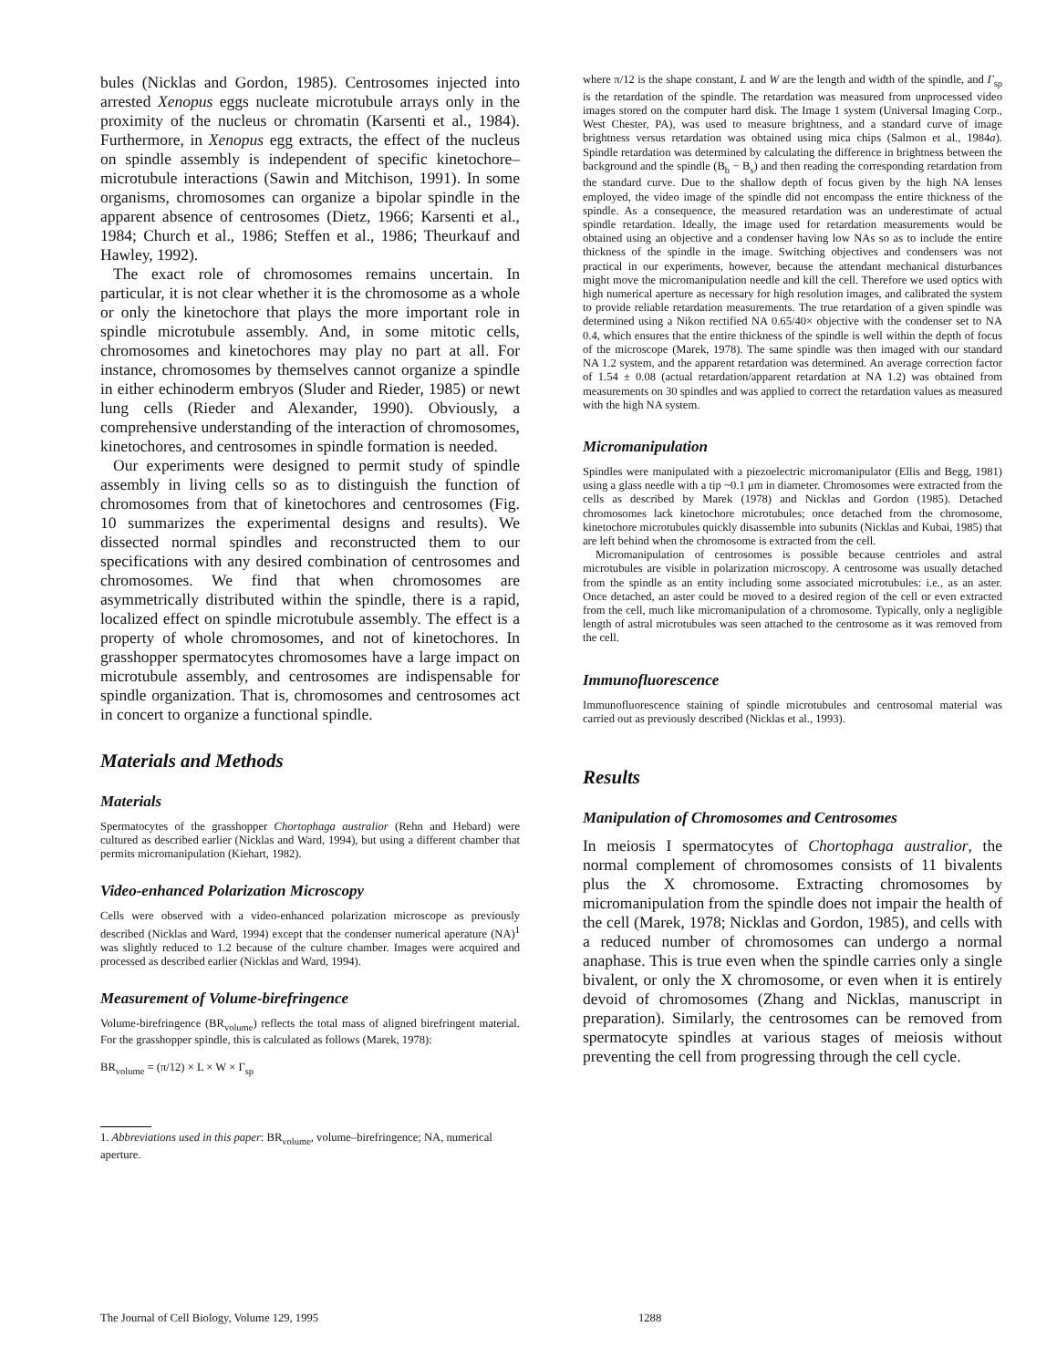bules (Nicklas and Gordon, 1985). Centrosomes injected into arrested Xenopus eggs nucleate microtubule arrays only in the proximity of the nucleus or chromatin (Karsenti et al., 1984). Furthermore, in Xenopus egg extracts, the effect of the nucleus on spindle assembly is independent of specific kinetochore–microtubule interactions (Sawin and Mitchison, 1991). In some organisms, chromosomes can organize a bipolar spindle in the apparent absence of centrosomes (Dietz, 1966; Karsenti et al., 1984; Church et al., 1986; Steffen et al., 1986; Theurkauf and Hawley, 1992).
The exact role of chromosomes remains uncertain. In particular, it is not clear whether it is the chromosome as a whole or only the kinetochore that plays the more important role in spindle microtubule assembly. And, in some mitotic cells, chromosomes and kinetochores may play no part at all. For instance, chromosomes by themselves cannot organize a spindle in either echinoderm embryos (Sluder and Rieder, 1985) or newt lung cells (Rieder and Alexander, 1990). Obviously, a comprehensive understanding of the interaction of chromosomes, kinetochores, and centrosomes in spindle formation is needed.
Our experiments were designed to permit study of spindle assembly in living cells so as to distinguish the function of chromosomes from that of kinetochores and centrosomes (Fig. 10 summarizes the experimental designs and results). We dissected normal spindles and reconstructed them to our specifications with any desired combination of centrosomes and chromosomes. We find that when chromosomes are asymmetrically distributed within the spindle, there is a rapid, localized effect on spindle microtubule assembly. The effect is a property of whole chromosomes, and not of kinetochores. In grasshopper spermatocytes chromosomes have a large impact on microtubule assembly, and centrosomes are indispensable for spindle organization. That is, chromosomes and centrosomes act in concert to organize a functional spindle.
Materials and Methods
Materials
Spermatocytes of the grasshopper Chortophaga australior (Rehn and Hebard) were cultured as described earlier (Nicklas and Ward, 1994), but using a different chamber that permits micromanipulation (Kiehart, 1982).
Video-enhanced Polarization Microscopy
Cells were observed with a video-enhanced polarization microscope as previously described (Nicklas and Ward, 1994) except that the condenser numerical aperature (NA)<sup>1</sup> was slightly reduced to 1.2 because of the culture chamber. Images were acquired and processed as described earlier (Nicklas and Ward, 1994).
Measurement of Volume-birefringence
Volume-birefringence (BR<sub>volume</sub>) reflects the total mass of aligned birefringent material. For the grasshopper spindle, this is calculated as follows (Marek, 1978):
BR<sub>volume</sub> = (π/12) × L × W × Γ<sub>sp</sub>
1. Abbreviations used in this paper: BR<sub>volume</sub>, volume–birefringence; NA, numerical aperture.
where π/12 is the shape constant, L and W are the length and width of the spindle, and Γ<sub>sp</sub> is the retardation of the spindle. The retardation was measured from unprocessed video images stored on the computer hard disk. The Image 1 system (Universal Imaging Corp., West Chester, PA), was used to measure brightness, and a standard curve of image brightness versus retardation was obtained using mica chips (Salmon et al., 1984a). Spindle retardation was determined by calculating the difference in brightness between the background and the spindle (B<sub>b</sub> − B<sub>s</sub>) and then reading the corresponding retardation from the standard curve. Due to the shallow depth of focus given by the high NA lenses employed, the video image of the spindle did not encompass the entire thickness of the spindle. As a consequence, the measured retardation was an underestimate of actual spindle retardation. Ideally, the image used for retardation measurements would be obtained using an objective and a condenser having low NAs so as to include the entire thickness of the spindle in the image. Switching objectives and condensers was not practical in our experiments, however, because the attendant mechanical disturbances might move the micromanipulation needle and kill the cell. Therefore we used optics with high numerical aperture as necessary for high resolution images, and calibrated the system to provide reliable retardation measurements. The true retardation of a given spindle was determined using a Nikon rectified NA 0.65/40× objective with the condenser set to NA 0.4, which ensures that the entire thickness of the spindle is well within the depth of focus of the microscope (Marek, 1978). The same spindle was then imaged with our standard NA 1.2 system, and the apparent retardation was determined. An average correction factor of 1.54 ± 0.08 (actual retardation/apparent retardation at NA 1.2) was obtained from measurements on 30 spindles and was applied to correct the retardation values as measured with the high NA system.
Micromanipulation
Spindles were manipulated with a piezoelectric micromanipulator (Ellis and Begg, 1981) using a glass needle with a tip ~0.1 μm in diameter. Chromosomes were extracted from the cells as described by Marek (1978) and Nicklas and Gordon (1985). Detached chromosomes lack kinetochore microtubules; once detached from the chromosome, kinetochore microtubules quickly disassemble into subunits (Nicklas and Kubai, 1985) that are left behind when the chromosome is extracted from the cell.
Micromanipulation of centrosomes is possible because centrioles and astral microtubules are visible in polarization microscopy. A centrosome was usually detached from the spindle as an entity including some associated microtubules: i.e., as an aster. Once detached, an aster could be moved to a desired region of the cell or even extracted from the cell, much like micromanipulation of a chromosome. Typically, only a negligible length of astral microtubules was seen attached to the centrosome as it was removed from the cell.
Immunofluorescence
Immunofluorescence staining of spindle microtubules and centrosomal material was carried out as previously described (Nicklas et al., 1993).
Results
Manipulation of Chromosomes and Centrosomes
In meiosis I spermatocytes of Chortophaga australior, the normal complement of chromosomes consists of 11 bivalents plus the X chromosome. Extracting chromosomes by micromanipulation from the spindle does not impair the health of the cell (Marek, 1978; Nicklas and Gordon, 1985), and cells with a reduced number of chromosomes can undergo a normal anaphase. This is true even when the spindle carries only a single bivalent, or only the X chromosome, or even when it is entirely devoid of chromosomes (Zhang and Nicklas, manuscript in preparation). Similarly, the centrosomes can be removed from spermatocyte spindles at various stages of meiosis without preventing the cell from progressing through the cell cycle.
The Journal of Cell Biology, Volume 129, 1995 1288